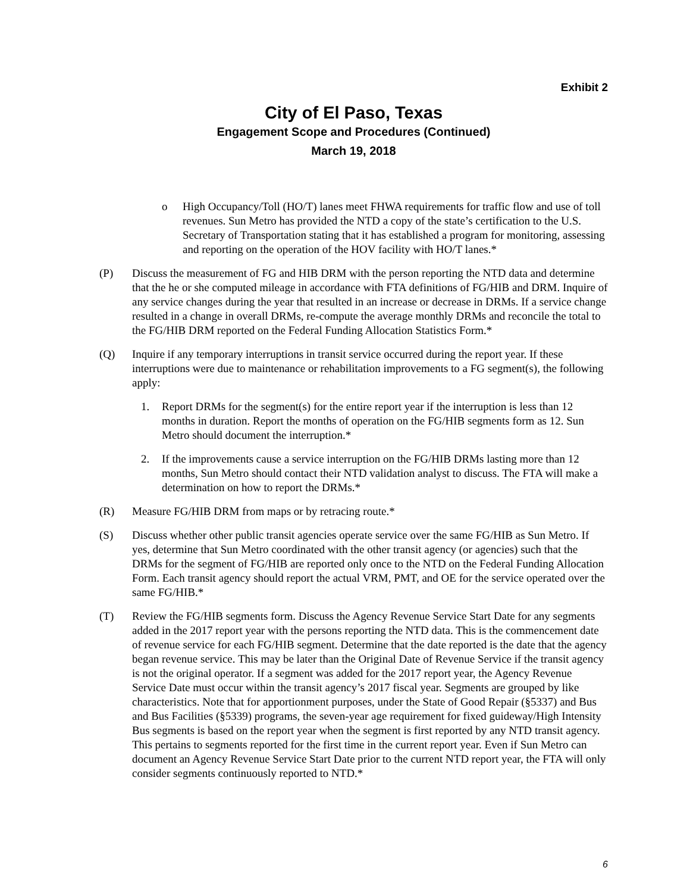Exhibit 2
City of El Paso, Texas
Engagement Scope and Procedures (Continued)
March 19, 2018
o High Occupancy/Toll (HO/T) lanes meet FHWA requirements for traffic flow and use of toll revenues. Sun Metro has provided the NTD a copy of the state’s certification to the U.S. Secretary of Transportation stating that it has established a program for monitoring, assessing and reporting on the operation of the HOV facility with HO/T lanes.*
(P) Discuss the measurement of FG and HIB DRM with the person reporting the NTD data and determine that the he or she computed mileage in accordance with FTA definitions of FG/HIB and DRM. Inquire of any service changes during the year that resulted in an increase or decrease in DRMs. If a service change resulted in a change in overall DRMs, re-compute the average monthly DRMs and reconcile the total to the FG/HIB DRM reported on the Federal Funding Allocation Statistics Form.*
(Q) Inquire if any temporary interruptions in transit service occurred during the report year. If these interruptions were due to maintenance or rehabilitation improvements to a FG segment(s), the following apply:
1. Report DRMs for the segment(s) for the entire report year if the interruption is less than 12 months in duration. Report the months of operation on the FG/HIB segments form as 12. Sun Metro should document the interruption.*
2. If the improvements cause a service interruption on the FG/HIB DRMs lasting more than 12 months, Sun Metro should contact their NTD validation analyst to discuss. The FTA will make a determination on how to report the DRMs.*
(R) Measure FG/HIB DRM from maps or by retracing route.*
(S) Discuss whether other public transit agencies operate service over the same FG/HIB as Sun Metro. If yes, determine that Sun Metro coordinated with the other transit agency (or agencies) such that the DRMs for the segment of FG/HIB are reported only once to the NTD on the Federal Funding Allocation Form. Each transit agency should report the actual VRM, PMT, and OE for the service operated over the same FG/HIB.*
(T) Review the FG/HIB segments form. Discuss the Agency Revenue Service Start Date for any segments added in the 2017 report year with the persons reporting the NTD data. This is the commencement date of revenue service for each FG/HIB segment. Determine that the date reported is the date that the agency began revenue service. This may be later than the Original Date of Revenue Service if the transit agency is not the original operator. If a segment was added for the 2017 report year, the Agency Revenue Service Date must occur within the transit agency’s 2017 fiscal year. Segments are grouped by like characteristics. Note that for apportionment purposes, under the State of Good Repair (§5337) and Bus and Bus Facilities (§5339) programs, the seven-year age requirement for fixed guideway/High Intensity Bus segments is based on the report year when the segment is first reported by any NTD transit agency. This pertains to segments reported for the first time in the current report year. Even if Sun Metro can document an Agency Revenue Service Start Date prior to the current NTD report year, the FTA will only consider segments continuously reported to NTD.*
6